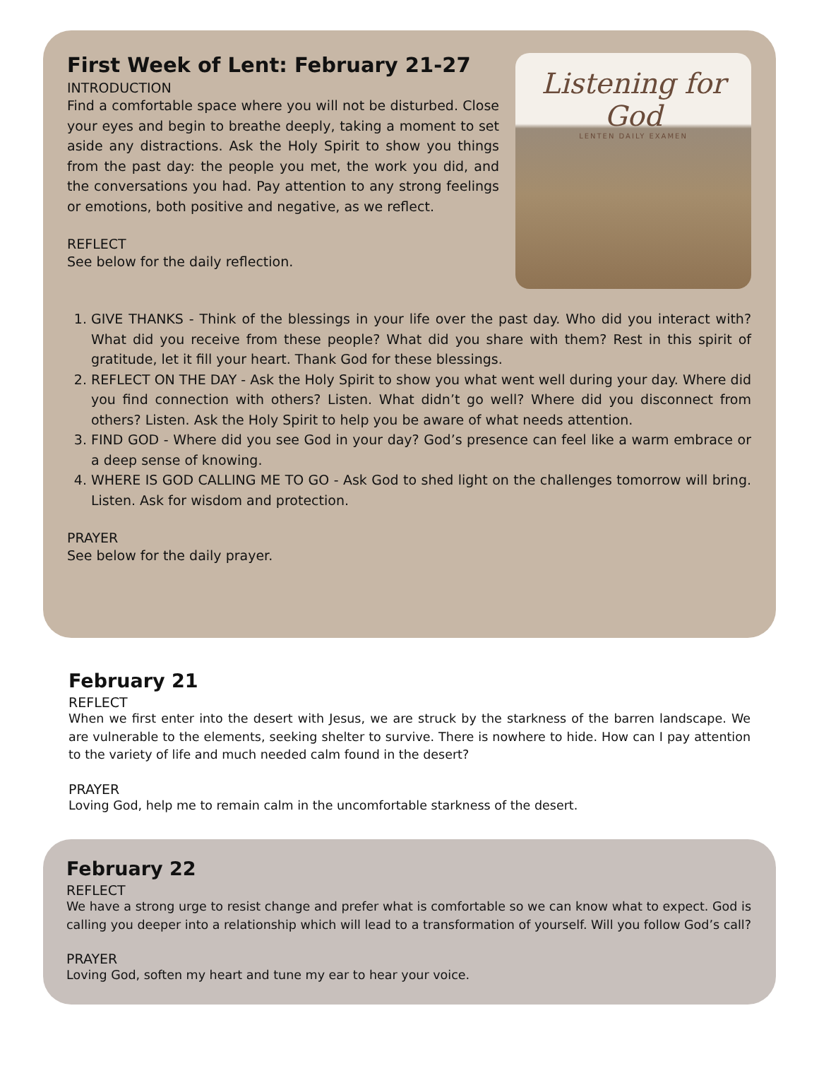First Week of Lent: February 21-27
INTRODUCTION
Find a comfortable space where you will not be disturbed. Close your eyes and begin to breathe deeply, taking a moment to set aside any distractions. Ask the Holy Spirit to show you things from the past day: the people you met, the work you did, and the conversations you had. Pay attention to any strong feelings or emotions, both positive and negative, as we reflect.
REFLECT
See below for the daily reflection.
Listening for God
LENTEN DAILY EXAMEN
1. GIVE THANKS - Think of the blessings in your life over the past day. Who did you interact with? What did you receive from these people? What did you share with them? Rest in this spirit of gratitude, let it fill your heart. Thank God for these blessings.
2. REFLECT ON THE DAY - Ask the Holy Spirit to show you what went well during your day. Where did you find connection with others? Listen. What didn’t go well? Where did you disconnect from others? Listen. Ask the Holy Spirit to help you be aware of what needs attention.
3. FIND GOD - Where did you see God in your day? God’s presence can feel like a warm embrace or a deep sense of knowing.
4. WHERE IS GOD CALLING ME TO GO - Ask God to shed light on the challenges tomorrow will bring. Listen. Ask for wisdom and protection.
PRAYER
See below for the daily prayer.
February 21
REFLECT
When we first enter into the desert with Jesus, we are struck by the starkness of the barren landscape. We are vulnerable to the elements, seeking shelter to survive. There is nowhere to hide. How can I pay attention to the variety of life and much needed calm found in the desert?
PRAYER
Loving God, help me to remain calm in the uncomfortable starkness of the desert.
February 22
REFLECT
We have a strong urge to resist change and prefer what is comfortable so we can know what to expect. God is calling you deeper into a relationship which will lead to a transformation of yourself. Will you follow God’s call?
PRAYER
Loving God, soften my heart and tune my ear to hear your voice.